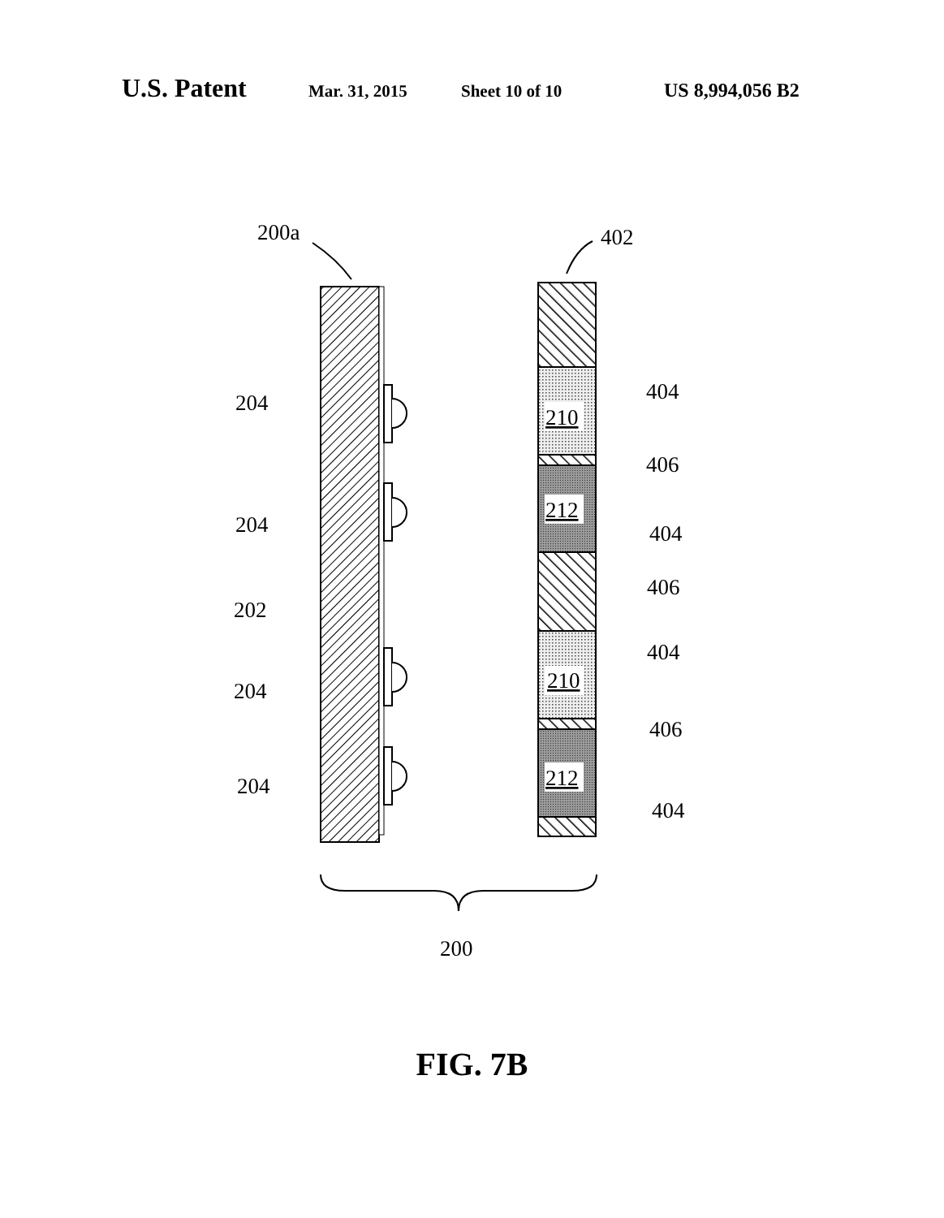U.S. Patent Mar. 31, 2015 Sheet 10 of 10 US 8,994,056 B2
210
212
210
212
200a
402
204
204
202
204
204
404
406
404
406
404
406
404
200
FIG. 7B